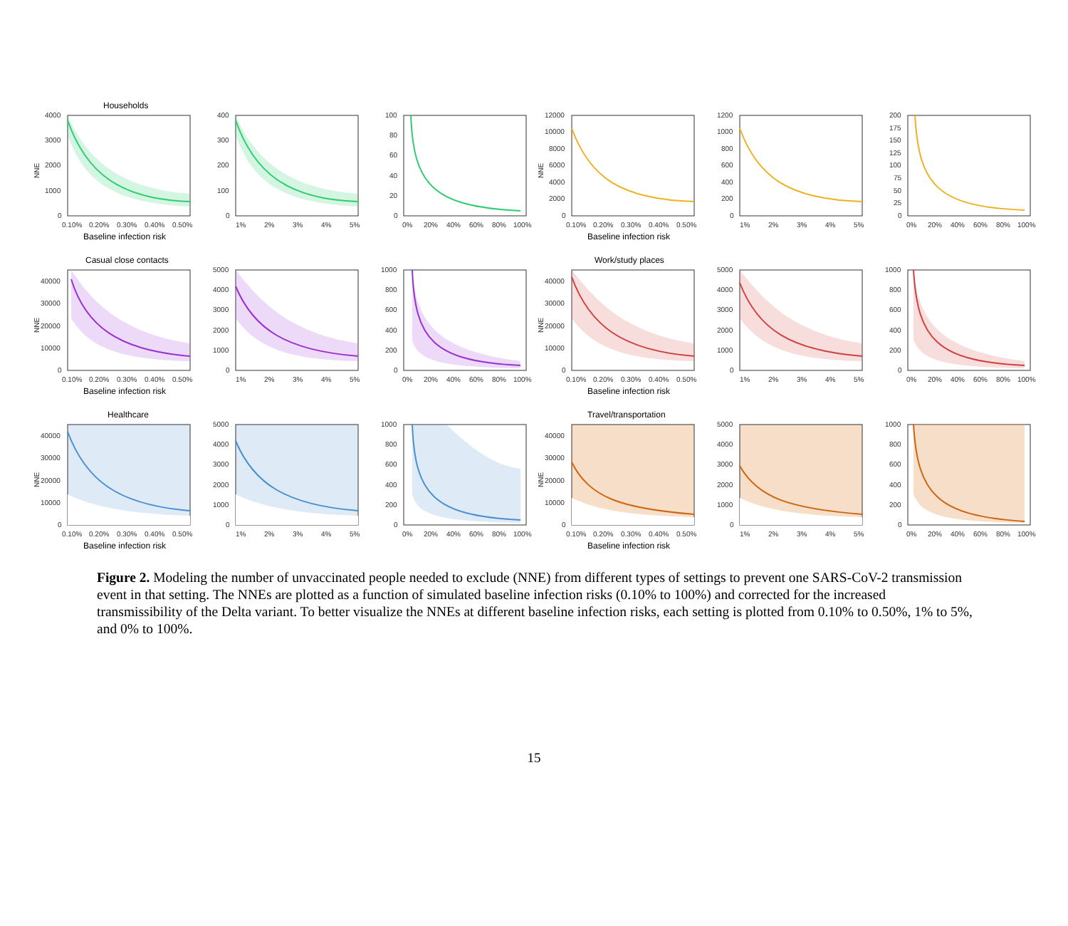Households
4000
3000
2000
1000
0
NNE
0.10%
0.20%
0.30%
0.40%
0.50%
Baseline infection risk
400
300
200
100
0
1%
2%
3%
4%
5%
100
80
60
40
20
0
0%
20%
40%
60%
80%
100%
12000
10000
8000
6000
4000
2000
0
NNE
0.10%
0.20%
0.30%
0.40%
0.50%
Baseline infection risk
1200
1000
800
600
400
200
0
1%
2%
3%
4%
5%
200
175
150
125
100
75
50
25
0
0%
20%
40%
60%
80%
100%
Casual close contacts
40000
30000
20000
10000
0
NNE
0.10%
0.20%
0.30%
0.40%
0.50%
Baseline infection risk
5000
4000
3000
2000
1000
0
1%
2%
3%
4%
5%
1000
800
600
400
200
0
0%
20%
40%
60%
80%
100%
Work/study places
40000
30000
20000
10000
0
NNE
0.10%
0.20%
0.30%
0.40%
0.50%
Baseline infection risk
5000
4000
3000
2000
1000
0
1%
2%
3%
4%
5%
1000
800
600
400
200
0
0%
20%
40%
60%
80%
100%
Healthcare
40000
30000
20000
10000
0
NNE
0.10%
0.20%
0.30%
0.40%
0.50%
Baseline infection risk
5000
4000
3000
2000
1000
0
1%
2%
3%
4%
5%
1000
800
600
400
200
0
0%
20%
40%
60%
80%
100%
Travel/transportation
40000
30000
20000
10000
0
NNE
0.10%
0.20%
0.30%
0.40%
0.50%
Baseline infection risk
5000
4000
3000
2000
1000
0
1%
2%
3%
4%
5%
1000
800
600
400
200
0
0%
20%
40%
60%
80%
100%
Figure 2. Modeling the number of unvaccinated people needed to exclude (NNE) from different types of settings to prevent one SARS-CoV-2 transmission event in that setting. The NNEs are plotted as a function of simulated baseline infection risks (0.10% to 100%) and corrected for the increased transmissibility of the Delta variant. To better visualize the NNEs at different baseline infection risks, each setting is plotted from 0.10% to 0.50%, 1% to 5%, and 0% to 100%.
15